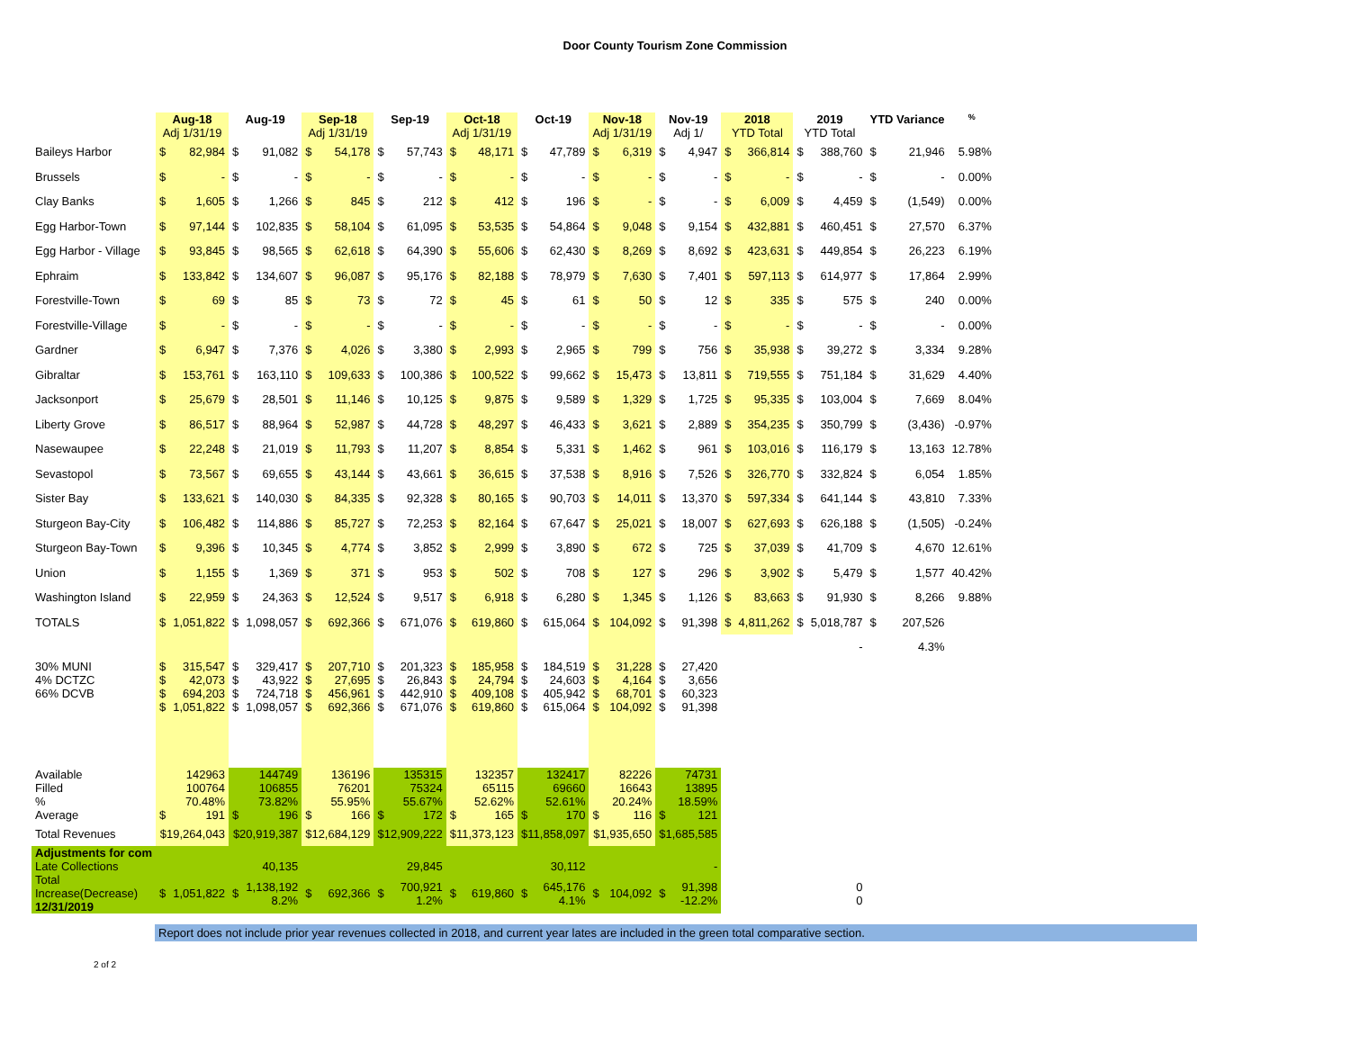Door County Tourism Zone Commission
| | Aug-18 Adj 1/31/19 | | Aug-19 | | Sep-18 Adj 1/31/19 | | Sep-19 | | Oct-18 Adj 1/31/19 | | Oct-19 | | Nov-18 Adj 1/31/19 | | Nov-19 Adj 1/ | | 2018 YTD Total | | 2019 YTD Total | | YTD Variance | | % |
| --- | --- | --- | --- | --- | --- | --- | --- | --- | --- | --- | --- | --- | --- | --- | --- | --- | --- | --- | --- | --- | --- | --- | --- |
| Baileys Harbor | $ | 82,984 | $ | 91,082 | $ | 54,178 | $ | 57,743 | $ | 48,171 | $ | 47,789 | $ | 6,319 | $ | 4,947 | $ | 366,814 | $ | 388,760 | $ | 21,946 | 5.98% |
| Brussels | $ | - | $ | - | $ | - | $ | - | $ | - | $ | - | $ | - | $ | - | $ | - | $ | - | $ | - | 0.00% |
| Clay Banks | $ | 1,605 | $ | 1,266 | $ | 845 | $ | 212 | $ | 412 | $ | 196 | $ | - | $ | - | $ | 6,009 | $ | 4,459 | $ | (1,549) | 0.00% |
| Egg Harbor-Town | $ | 97,144 | $ | 102,835 | $ | 58,104 | $ | 61,095 | $ | 53,535 | $ | 54,864 | $ | 9,048 | $ | 9,154 | $ | 432,881 | $ | 460,451 | $ | 27,570 | 6.37% |
| Egg Harbor - Village | $ | 93,845 | $ | 98,565 | $ | 62,618 | $ | 64,390 | $ | 55,606 | $ | 62,430 | $ | 8,269 | $ | 8,692 | $ | 423,631 | $ | 449,854 | $ | 26,223 | 6.19% |
| Ephraim | $ | 133,842 | $ | 134,607 | $ | 96,087 | $ | 95,176 | $ | 82,188 | $ | 78,979 | $ | 7,630 | $ | 7,401 | $ | 597,113 | $ | 614,977 | $ | 17,864 | 2.99% |
| Forestville-Town | $ | 69 | $ | 85 | $ | 73 | $ | 72 | $ | 45 | $ | 61 | $ | 50 | $ | 12 | $ | 335 | $ | 575 | $ | 240 | 0.00% |
| Forestville-Village | $ | - | $ | - | $ | - | $ | - | $ | - | $ | - | $ | - | $ | - | $ | - | $ | - | $ | - | 0.00% |
| Gardner | $ | 6,947 | $ | 7,376 | $ | 4,026 | $ | 3,380 | $ | 2,993 | $ | 2,965 | $ | 799 | $ | 756 | $ | 35,938 | $ | 39,272 | $ | 3,334 | 9.28% |
| Gibraltar | $ | 153,761 | $ | 163,110 | $ | 109,633 | $ | 100,386 | $ | 100,522 | $ | 99,662 | $ | 15,473 | $ | 13,811 | $ | 719,555 | $ | 751,184 | $ | 31,629 | 4.40% |
| Jacksonport | $ | 25,679 | $ | 28,501 | $ | 11,146 | $ | 10,125 | $ | 9,875 | $ | 9,589 | $ | 1,329 | $ | 1,725 | $ | 95,335 | $ | 103,004 | $ | 7,669 | 8.04% |
| Liberty Grove | $ | 86,517 | $ | 88,964 | $ | 52,987 | $ | 44,728 | $ | 48,297 | $ | 46,433 | $ | 3,621 | $ | 2,889 | $ | 354,235 | $ | 350,799 | $ | (3,436) | -0.97% |
| Nasewaupee | $ | 22,248 | $ | 21,019 | $ | 11,793 | $ | 11,207 | $ | 8,854 | $ | 5,331 | $ | 1,462 | $ | 961 | $ | 103,016 | $ | 116,179 | $ | 13,163 | 12.78% |
| Sevastopol | $ | 73,567 | $ | 69,655 | $ | 43,144 | $ | 43,661 | $ | 36,615 | $ | 37,538 | $ | 8,916 | $ | 7,526 | $ | 326,770 | $ | 332,824 | $ | 6,054 | 1.85% |
| Sister Bay | $ | 133,621 | $ | 140,030 | $ | 84,335 | $ | 92,328 | $ | 80,165 | $ | 90,703 | $ | 14,011 | $ | 13,370 | $ | 597,334 | $ | 641,144 | $ | 43,810 | 7.33% |
| Sturgeon Bay-City | $ | 106,482 | $ | 114,886 | $ | 85,727 | $ | 72,253 | $ | 82,164 | $ | 67,647 | $ | 25,021 | $ | 18,007 | $ | 627,693 | $ | 626,188 | $ | (1,505) | -0.24% |
| Sturgeon Bay-Town | $ | 9,396 | $ | 10,345 | $ | 4,774 | $ | 3,852 | $ | 2,999 | $ | 3,890 | $ | 672 | $ | 725 | $ | 37,039 | $ | 41,709 | $ | 4,670 | 12.61% |
| Union | $ | 1,155 | $ | 1,369 | $ | 371 | $ | 953 | $ | 502 | $ | 708 | $ | 127 | $ | 296 | $ | 3,902 | $ | 5,479 | $ | 1,577 | 40.42% |
| Washington Island | $ | 22,959 | $ | 24,363 | $ | 12,524 | $ | 9,517 | $ | 6,918 | $ | 6,280 | $ | 1,345 | $ | 1,126 | $ | 83,663 | $ | 91,930 | $ | 8,266 | 9.88% |
| TOTALS | $ | 1,051,822 | $ | 1,098,057 | $ | 692,366 | $ | 671,076 | $ | 619,860 | $ | 615,064 | $ | 104,092 | $ | 91,398 | $ | 4,811,262 | $ | 5,018,787 | $ | 207,526 | |
| | | | | | | | | | | | | | | | | | | | - | | 4.3% | | |
| 30% MUNI 4% DCTZC 66% DCVB | $ $ $ $ | 315,547 42,073 694,203 1,051,822 | $ $ $ $ | 329,417 43,922 724,718 1,098,057 | $ $ $ $ | 207,710 27,695 456,961 692,366 | $ $ $ $ | 201,323 26,843 442,910 671,076 | $ $ $ $ | 185,958 24,794 409,108 619,860 | $ $ $ $ | 184,519 24,603 405,942 615,064 | $ $ $ $ | 31,228 4,164 68,701 104,092 | $ $ $ $ | 27,420 3,656 60,323 91,398 | | | | | | | |
| Available Filled % Average | $ | 142963 100764 70.48% 191 | $ | 144749 106855 73.82% 196 | $ | 136196 76201 55.95% 166 | $ | 135315 75324 55.67% 172 | $ | 132357 65115 52.62% 165 | $ | 132417 69660 52.61% 170 | $ | 82226 16643 20.24% 116 | $ | 74731 13895 18.59% 121 | | | | | | | |
| Total Revenues | $19,264,043 | | $20,919,387 | | $12,684,129 | | $12,909,222 | | $11,373,123 | | $11,858,097 | | $1,935,650 | | $1,685,585 | | | | | | | | |
| Adjustments for com Late Collections | | | | 40,135 | | | | 29,845 | | | | 30,112 | | | | - | | | | | | | |
| Total Increase(Decrease) 12/31/2019 | $ | 1,051,822 | $ | 1,138,192 8.2% | $ | 692,366 | $ | 700,921 1.2% | $ | 619,860 | $ | 645,176 4.1% | $ | 104,092 | $ | 91,398 -12.2% | 0 0 | | | | | | |
Report does not include prior year revenues collected in 2018, and current year lates are included in the green total comparative section.
2 of 2